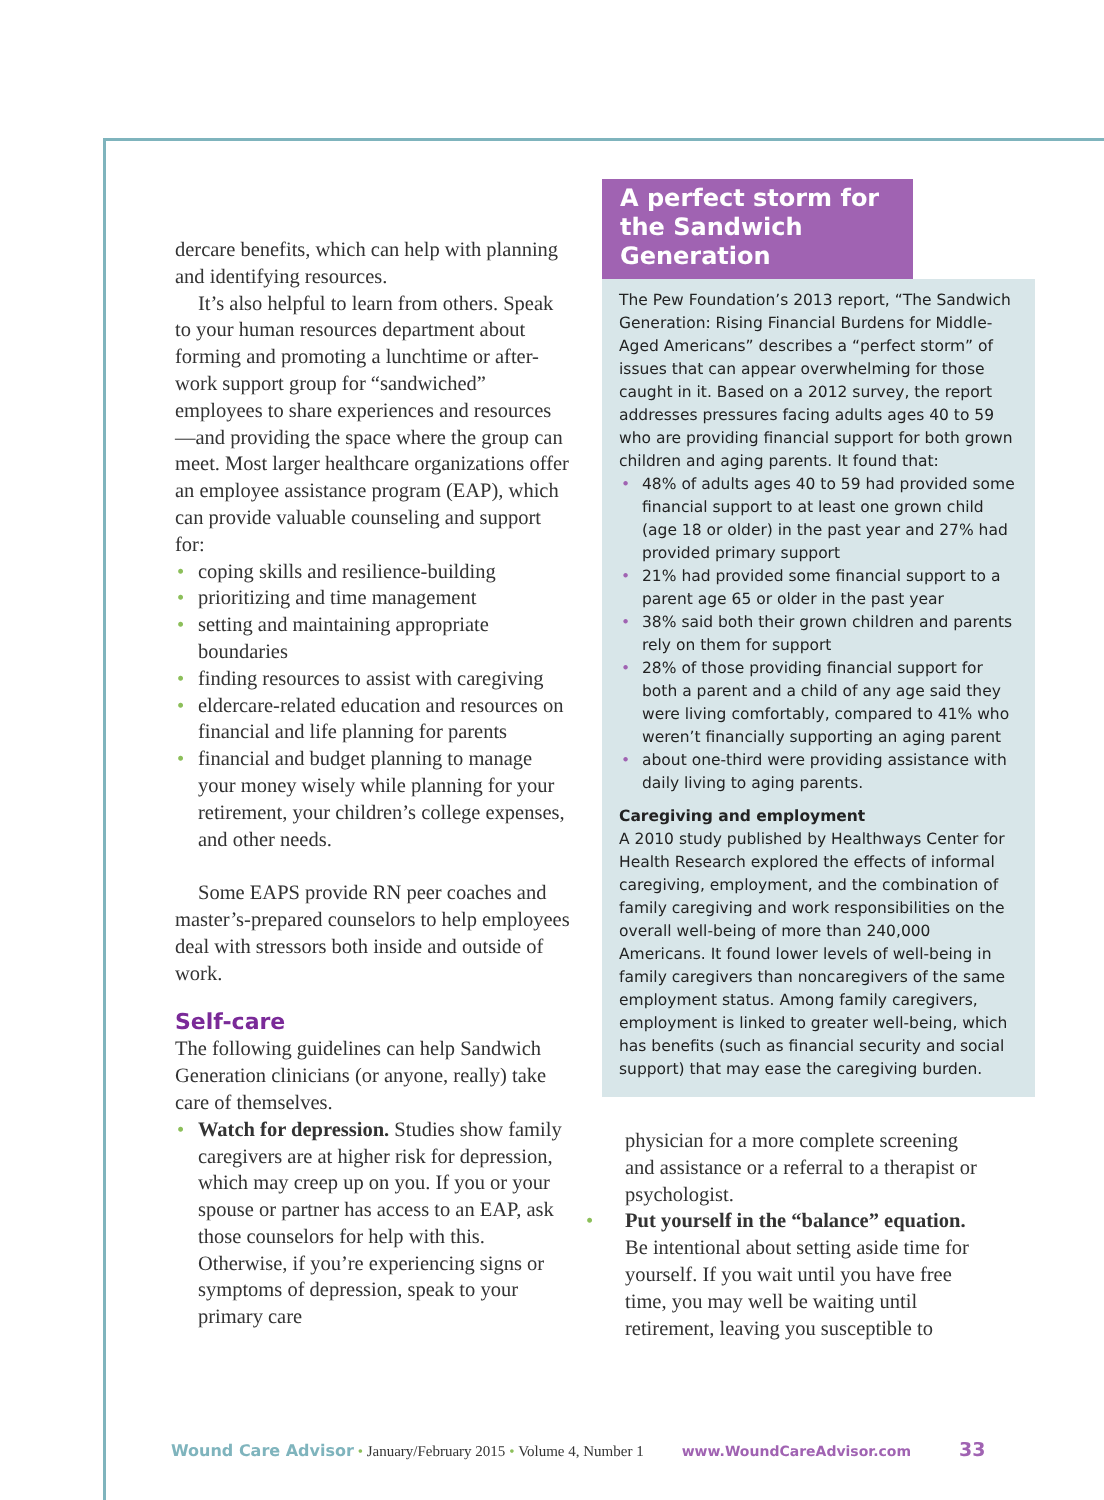dercare benefits, which can help with planning and identifying resources.
It’s also helpful to learn from others. Speak to your human resources department about forming and promoting a lunchtime or after-work support group for “sandwiched” employees to share experiences and resources—and providing the space where the group can meet. Most larger healthcare organizations offer an employee assistance program (EAP), which can provide valuable counseling and support for:
• coping skills and resilience-building
• prioritizing and time management
• setting and maintaining appropriate boundaries
• finding resources to assist with caregiving
• eldercare-related education and resources on financial and life planning for parents
• financial and budget planning to manage your money wisely while planning for your retirement, your children’s college expenses, and other needs.
Some EAPS provide RN peer coaches and master’s-prepared counselors to help employees deal with stressors both inside and outside of work.
Self-care
The following guidelines can help Sandwich Generation clinicians (or anyone, really) take care of themselves.
• Watch for depression. Studies show family caregivers are at higher risk for depression, which may creep up on you. If you or your spouse or partner has access to an EAP, ask those counselors for help with this. Otherwise, if you’re experiencing signs or symptoms of depression, speak to your primary care
A perfect storm for the Sandwich Generation
The Pew Foundation’s 2013 report, “The Sandwich Generation: Rising Financial Burdens for Middle-Aged Americans” describes a “perfect storm” of issues that can appear overwhelming for those caught in it. Based on a 2012 survey, the report addresses pressures facing adults ages 40 to 59 who are providing financial support for both grown children and aging parents. It found that:
• 48% of adults ages 40 to 59 had provided some financial support to at least one grown child (age 18 or older) in the past year and 27% had provided primary support
• 21% had provided some financial support to a parent age 65 or older in the past year
• 38% said both their grown children and parents rely on them for support
• 28% of those providing financial support for both a parent and a child of any age said they were living comfortably, compared to 41% who weren’t financially supporting an aging parent
• about one-third were providing assistance with daily living to aging parents.
Caregiving and employment
A 2010 study published by Healthways Center for Health Research explored the effects of informal caregiving, employment, and the combination of family caregiving and work responsibilities on the overall well-being of more than 240,000 Americans. It found lower levels of well-being in family caregivers than noncaregivers of the same employment status. Among family caregivers, employment is linked to greater well-being, which has benefits (such as financial security and social support) that may ease the caregiving burden.
physician for a more complete screening and assistance or a referral to a therapist or psychologist.
• Put yourself in the “balance” equation. Be intentional about setting aside time for yourself. If you wait until you have free time, you may well be waiting until retirement, leaving you susceptible to
Wound Care Advisor • January/February 2015 • Volume 4, Number 1 www.WoundCareAdvisor.com 33